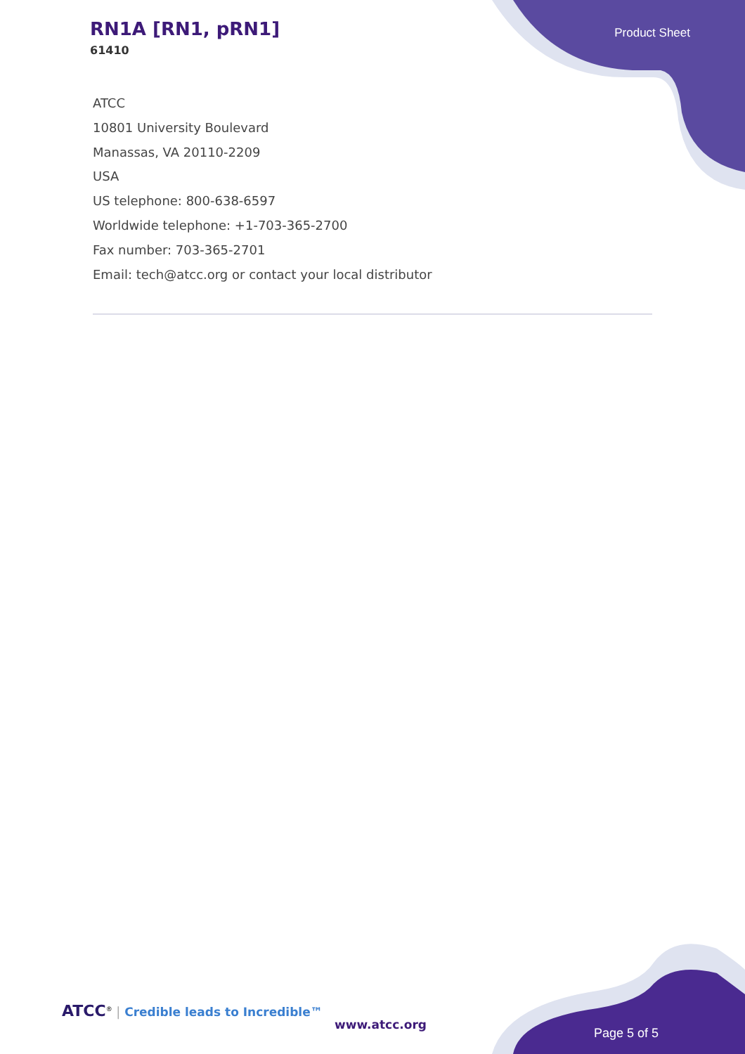RN1A [RN1, pRN1]
61410
Product Sheet
ATCC
10801 University Boulevard
Manassas, VA 20110-2209
USA
US telephone: 800-638-6597
Worldwide telephone: +1-703-365-2700
Fax number: 703-365-2701
Email: tech@atcc.org or contact your local distributor
ATCC<sup>®</sup> | Credible leads to Incredible™
www.atcc.org
Page 5 of 5